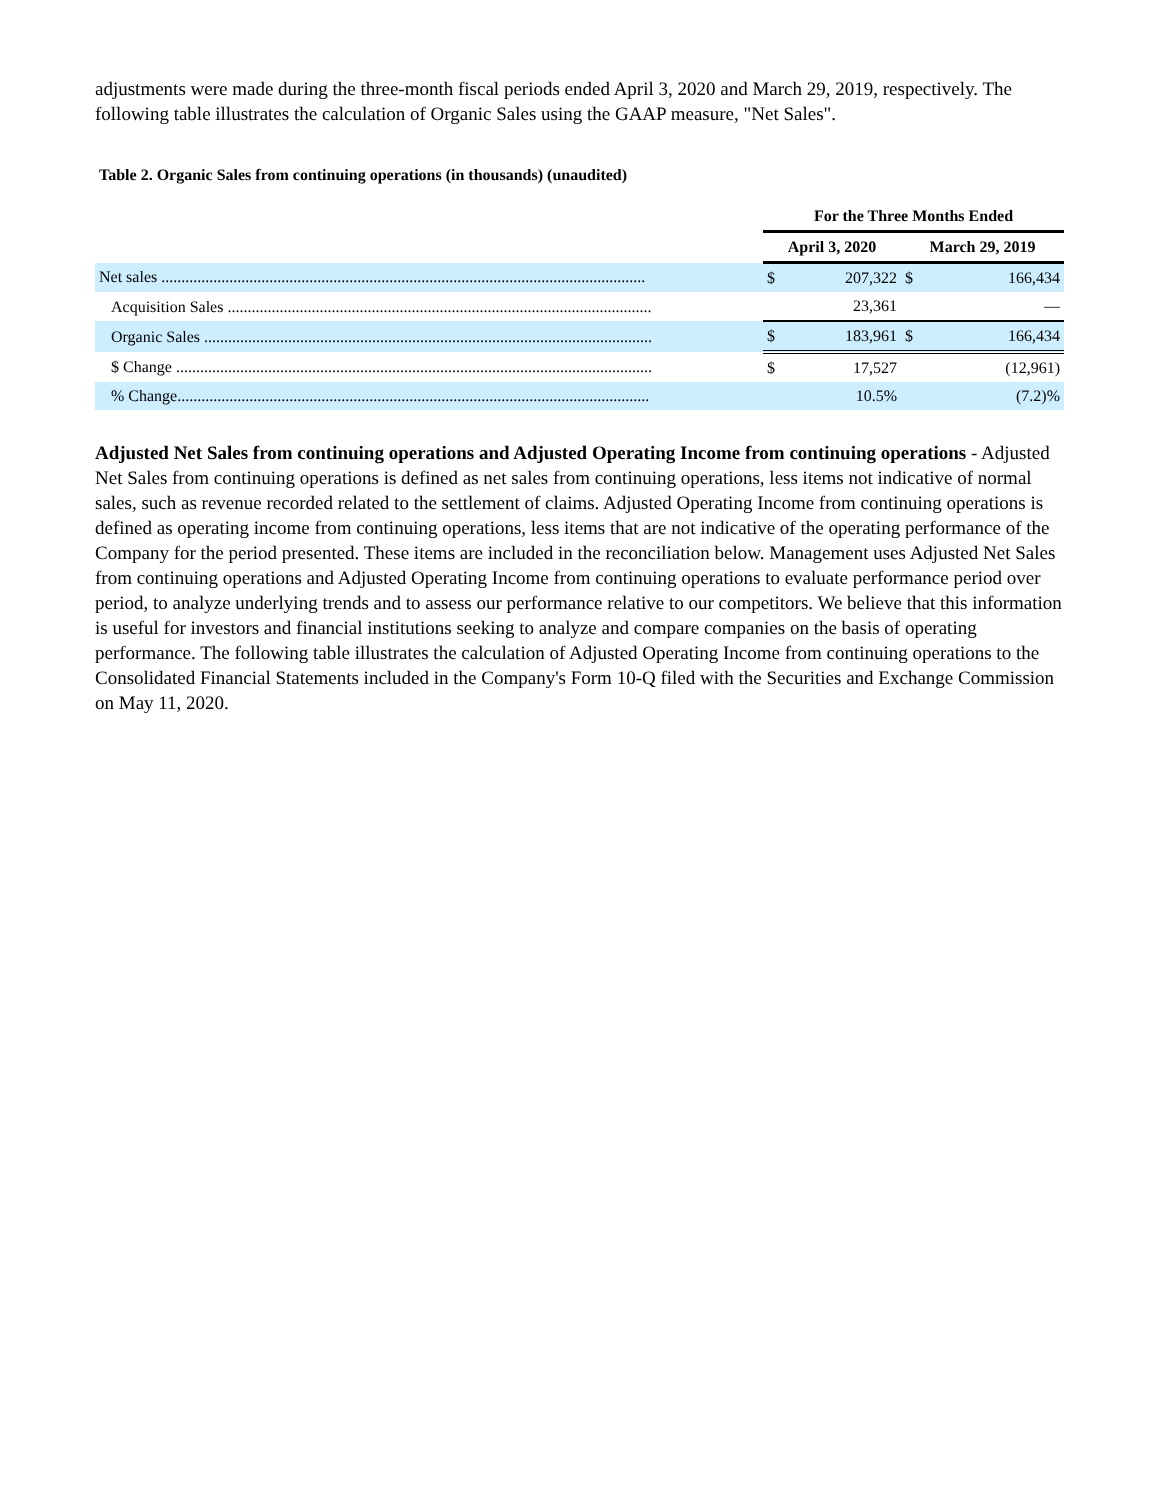adjustments were made during the three-month fiscal periods ended April 3, 2020 and March 29, 2019, respectively. The following table illustrates the calculation of Organic Sales using the GAAP measure, "Net Sales".
Table 2. Organic Sales from continuing operations (in thousands) (unaudited)
| | For the Three Months Ended | | | |
| --- | --- | --- | --- | --- |
| | April 3, 2020 | | March 29, 2019 | |
| Net sales ......................................................................................................................... | $ | 207,322 | $ | 166,434 |
| Acquisition Sales .......................................................................................................... | | 23,361 | | — |
| Organic Sales ................................................................................................................ | $ | 183,961 | $ | 166,434 |
| $ Change ....................................................................................................................... | $ | 17,527 | | (12,961) |
| % Change...................................................................................................................... | | 10.5% | | (7.2)% |
Adjusted Net Sales from continuing operations and Adjusted Operating Income from continuing operations - Adjusted Net Sales from continuing operations is defined as net sales from continuing operations, less items not indicative of normal sales, such as revenue recorded related to the settlement of claims. Adjusted Operating Income from continuing operations is defined as operating income from continuing operations, less items that are not indicative of the operating performance of the Company for the period presented. These items are included in the reconciliation below. Management uses Adjusted Net Sales from continuing operations and Adjusted Operating Income from continuing operations to evaluate performance period over period, to analyze underlying trends and to assess our performance relative to our competitors. We believe that this information is useful for investors and financial institutions seeking to analyze and compare companies on the basis of operating performance. The following table illustrates the calculation of Adjusted Operating Income from continuing operations to the Consolidated Financial Statements included in the Company's Form 10-Q filed with the Securities and Exchange Commission on May 11, 2020.